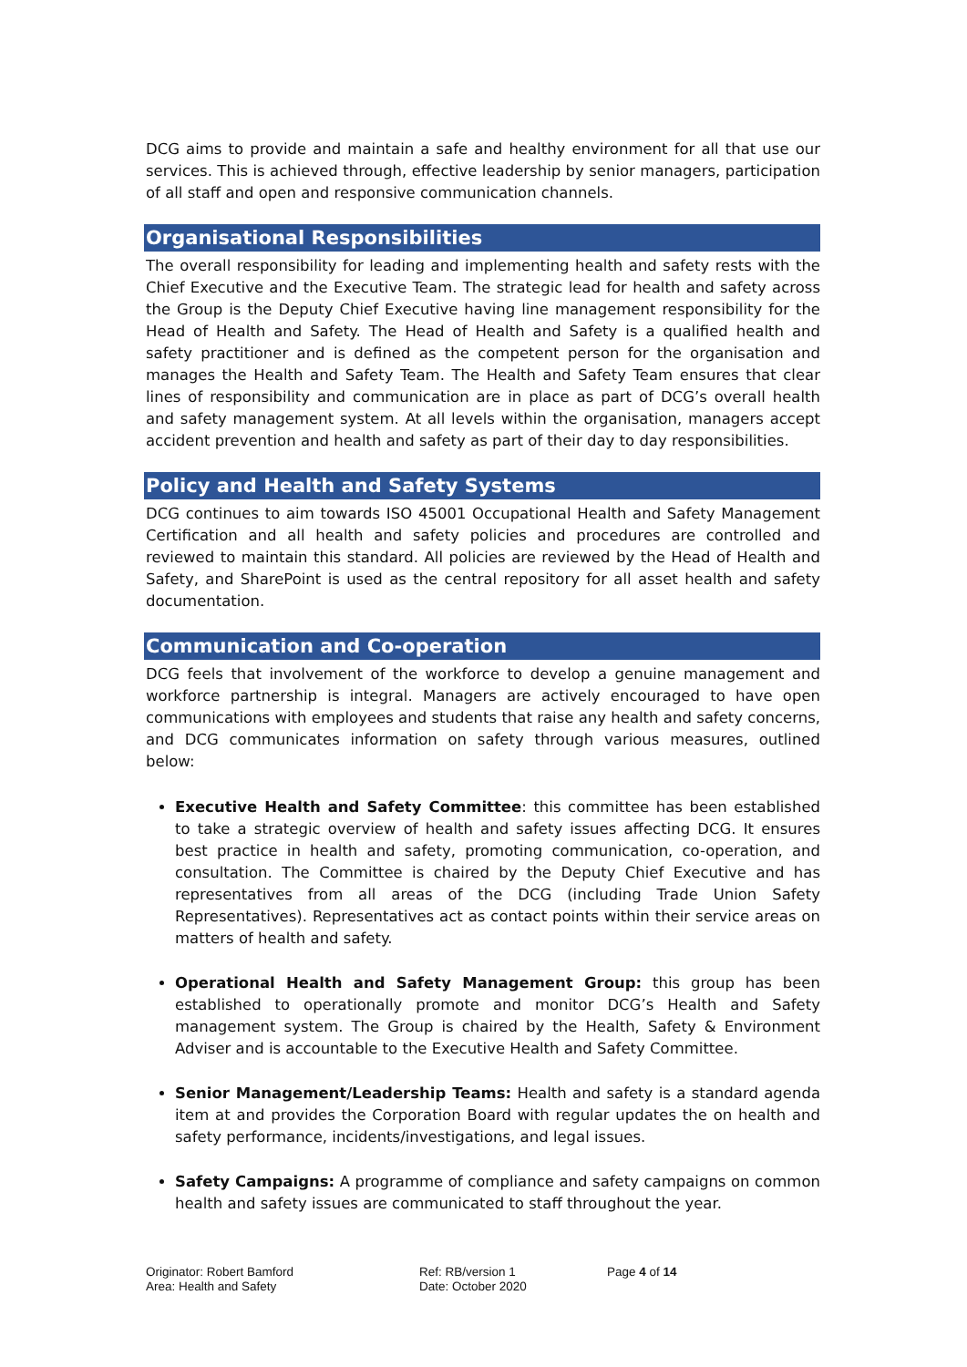DCG aims to provide and maintain a safe and healthy environment for all that use our services. This is achieved through, effective leadership by senior managers, participation of all staff and open and responsive communication channels.
Organisational Responsibilities
The overall responsibility for leading and implementing health and safety rests with the Chief Executive and the Executive Team. The strategic lead for health and safety across the Group is the Deputy Chief Executive having line management responsibility for the Head of Health and Safety. The Head of Health and Safety is a qualified health and safety practitioner and is defined as the competent person for the organisation and manages the Health and Safety Team. The Health and Safety Team ensures that clear lines of responsibility and communication are in place as part of DCG’s overall health and safety management system. At all levels within the organisation, managers accept accident prevention and health and safety as part of their day to day responsibilities.
Policy and Health and Safety Systems
DCG continues to aim towards ISO 45001 Occupational Health and Safety Management Certification and all health and safety policies and procedures are controlled and reviewed to maintain this standard. All policies are reviewed by the Head of Health and Safety, and SharePoint is used as the central repository for all asset health and safety documentation.
Communication and Co-operation
DCG feels that involvement of the workforce to develop a genuine management and workforce partnership is integral. Managers are actively encouraged to have open communications with employees and students that raise any health and safety concerns, and DCG communicates information on safety through various measures, outlined below:
Executive Health and Safety Committee: this committee has been established to take a strategic overview of health and safety issues affecting DCG. It ensures best practice in health and safety, promoting communication, co-operation, and consultation. The Committee is chaired by the Deputy Chief Executive and has representatives from all areas of the DCG (including Trade Union Safety Representatives). Representatives act as contact points within their service areas on matters of health and safety.
Operational Health and Safety Management Group: this group has been established to operationally promote and monitor DCG’s Health and Safety management system. The Group is chaired by the Health, Safety & Environment Adviser and is accountable to the Executive Health and Safety Committee.
Senior Management/Leadership Teams: Health and safety is a standard agenda item at and provides the Corporation Board with regular updates the on health and safety performance, incidents/investigations, and legal issues.
Safety Campaigns: A programme of compliance and safety campaigns on common health and safety issues are communicated to staff throughout the year.
Originator: Robert Bamford
Area: Health and Safety
Ref: RB/version 1
Date: October 2020
Page 4 of 14